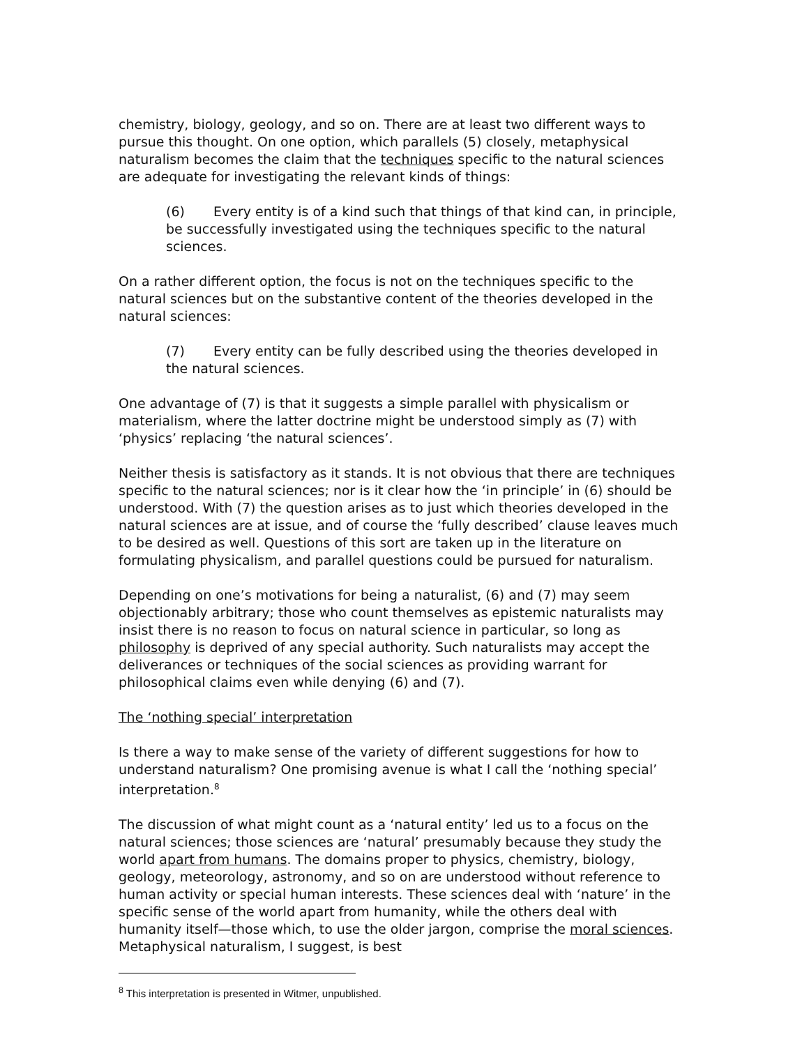chemistry, biology, geology, and so on. There are at least two different ways to pursue this thought. On one option, which parallels (5) closely, metaphysical naturalism becomes the claim that the techniques specific to the natural sciences are adequate for investigating the relevant kinds of things:
(6) Every entity is of a kind such that things of that kind can, in principle, be successfully investigated using the techniques specific to the natural sciences.
On a rather different option, the focus is not on the techniques specific to the natural sciences but on the substantive content of the theories developed in the natural sciences:
(7) Every entity can be fully described using the theories developed in the natural sciences.
One advantage of (7) is that it suggests a simple parallel with physicalism or materialism, where the latter doctrine might be understood simply as (7) with ‘physics’ replacing ‘the natural sciences’.
Neither thesis is satisfactory as it stands. It is not obvious that there are techniques specific to the natural sciences; nor is it clear how the ‘in principle’ in (6) should be understood. With (7) the question arises as to just which theories developed in the natural sciences are at issue, and of course the ‘fully described’ clause leaves much to be desired as well. Questions of this sort are taken up in the literature on formulating physicalism, and parallel questions could be pursued for naturalism.
Depending on one’s motivations for being a naturalist, (6) and (7) may seem objectionably arbitrary; those who count themselves as epistemic naturalists may insist there is no reason to focus on natural science in particular, so long as philosophy is deprived of any special authority. Such naturalists may accept the deliverances or techniques of the social sciences as providing warrant for philosophical claims even while denying (6) and (7).
The ‘nothing special’ interpretation
Is there a way to make sense of the variety of different suggestions for how to understand naturalism? One promising avenue is what I call the ‘nothing special’ interpretation.<sup>8</sup>
The discussion of what might count as a ‘natural entity’ led us to a focus on the natural sciences; those sciences are ‘natural’ presumably because they study the world apart from humans. The domains proper to physics, chemistry, biology, geology, meteorology, astronomy, and so on are understood without reference to human activity or special human interests. These sciences deal with ‘nature’ in the specific sense of the world apart from humanity, while the others deal with humanity itself—those which, to use the older jargon, comprise the moral sciences. Metaphysical naturalism, I suggest, is best
<sup>8</sup> This interpretation is presented in Witmer, unpublished.